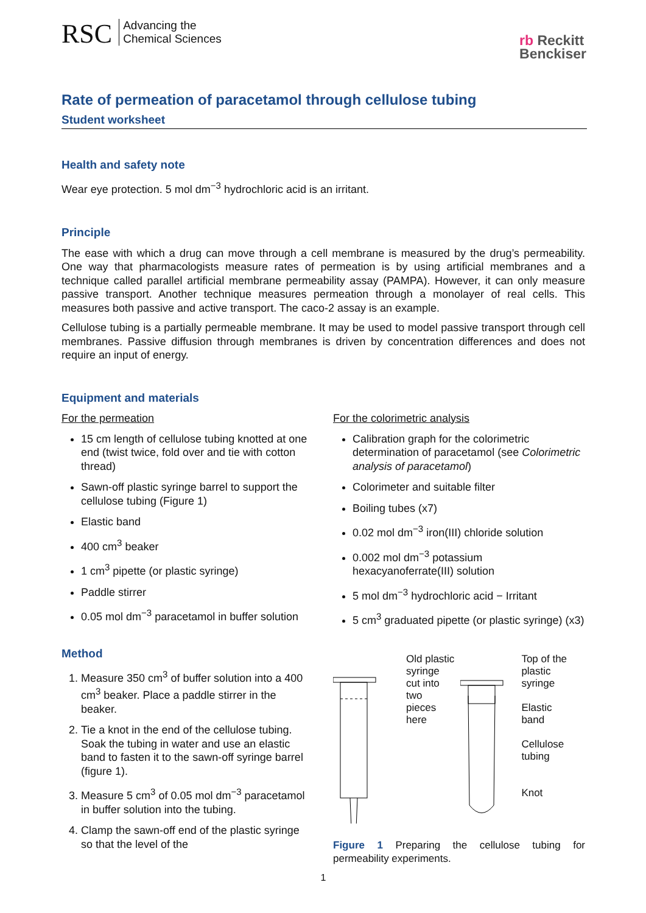RSC Advancing the
Chemical Sciences
rb Reckitt
Benckiser
Rate of permeation of paracetamol through cellulose tubing
Student worksheet
Health and safety note
Wear eye protection. 5 mol dm<sup>−3</sup> hydrochloric acid is an irritant.
Principle
The ease with which a drug can move through a cell membrane is measured by the drug’s permeability. One way that pharmacologists measure rates of permeation is by using artificial membranes and a technique called parallel artificial membrane permeability assay (PAMPA). However, it can only measure passive transport. Another technique measures permeation through a monolayer of real cells. This measures both passive and active transport. The caco-2 assay is an example.
Cellulose tubing is a partially permeable membrane. It may be used to model passive transport through cell membranes. Passive diffusion through membranes is driven by concentration differences and does not require an input of energy.
Equipment and materials
For the permeation
15 cm length of cellulose tubing knotted at one end (twist twice, fold over and tie with cotton thread)
Sawn-off plastic syringe barrel to support the cellulose tubing (Figure 1)
Elastic band
400 cm<sup>3</sup> beaker
1 cm<sup>3</sup> pipette (or plastic syringe)
Paddle stirrer
0.05 mol dm<sup>−3</sup> paracetamol in buffer solution
For the colorimetric analysis
Calibration graph for the colorimetric determination of paracetamol (see Colorimetric analysis of paracetamol)
Colorimeter and suitable filter
Boiling tubes (x7)
0.02 mol dm<sup>−3</sup> iron(III) chloride solution
0.002 mol dm<sup>−3</sup> potassium hexacyanoferrate(III) solution
5 mol dm<sup>−3</sup> hydrochloric acid − Irritant
5 cm<sup>3</sup> graduated pipette (or plastic syringe) (x3)
Method
1. Measure 350 cm<sup>3</sup> of buffer solution into a 400 cm<sup>3</sup> beaker. Place a paddle stirrer in the beaker.
2. Tie a knot in the end of the cellulose tubing. Soak the tubing in water and use an elastic band to fasten it to the sawn-off syringe barrel (figure 1).
3. Measure 5 cm<sup>3</sup> of 0.05 mol dm<sup>−3</sup> paracetamol in buffer solution into the tubing.
4. Clamp the sawn-off end of the plastic syringe so that the level of the
Old plastic
syringe
cut into
two
pieces
here
Top of the
plastic
syringe
Elastic
band
Cellulose
tubing
Knot
Figure 1 Preparing the cellulose tubing for permeability experiments.
1